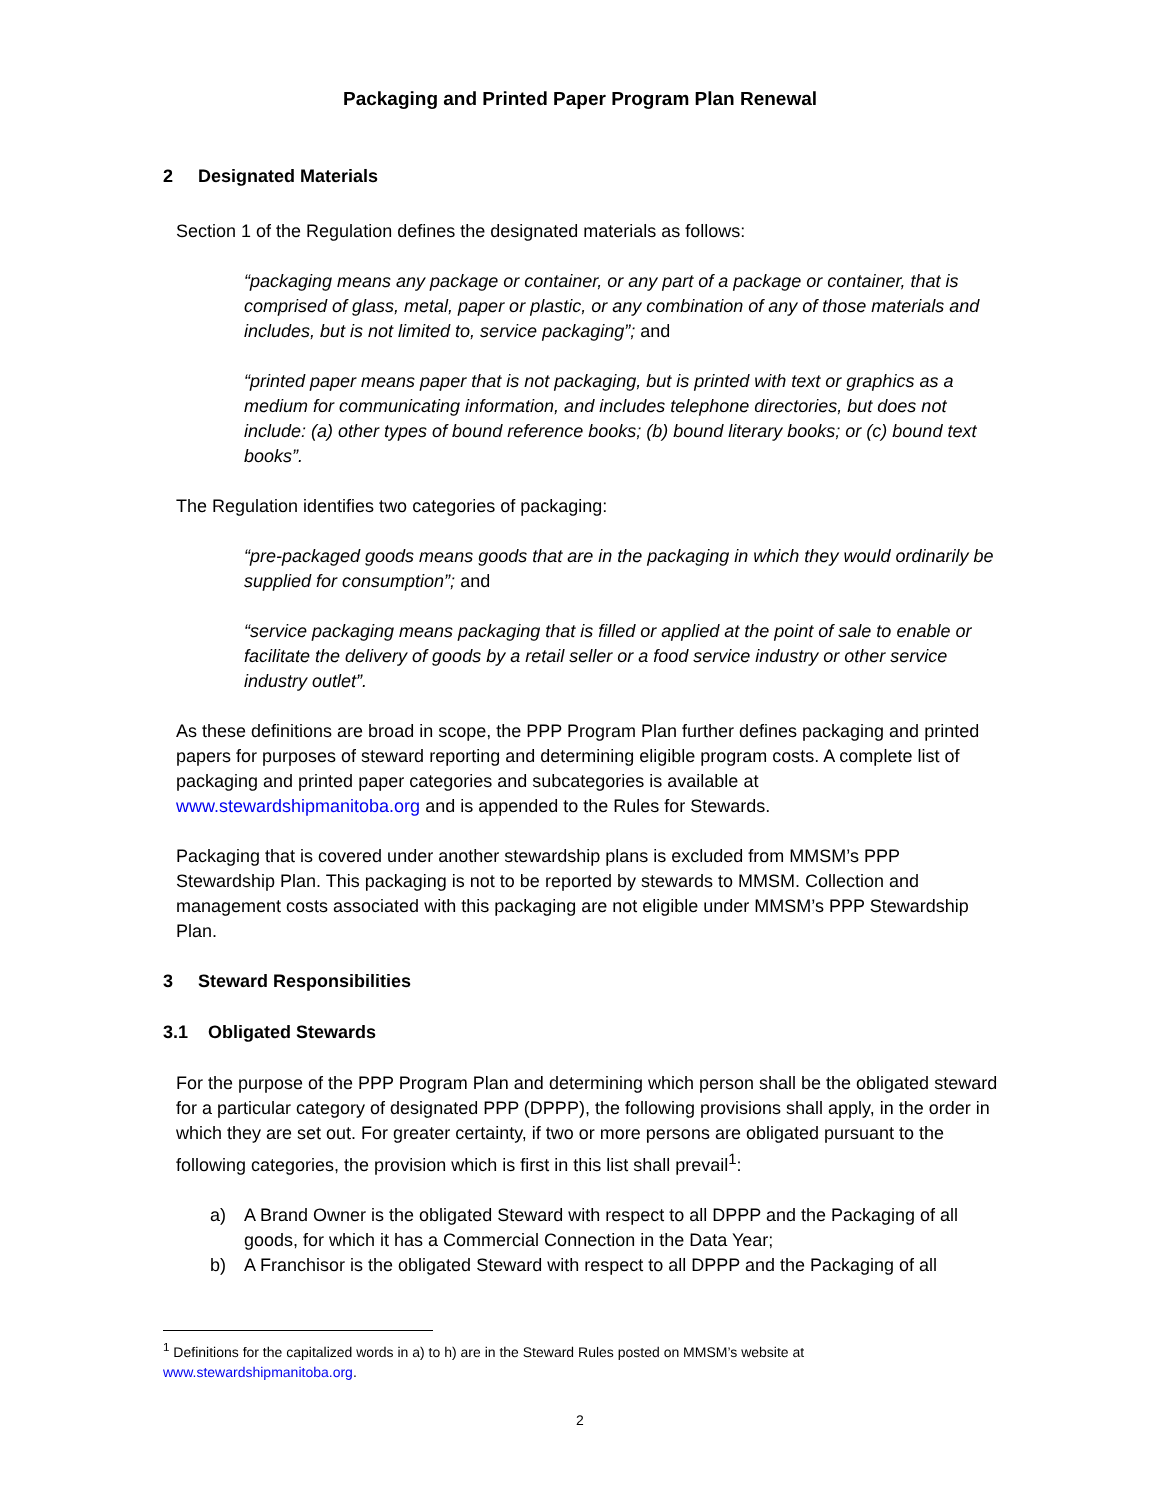Packaging and Printed Paper Program Plan Renewal
2 Designated Materials
Section 1 of the Regulation defines the designated materials as follows:
“packaging means any package or container, or any part of a package or container, that is comprised of glass, metal, paper or plastic, or any combination of any of those materials and includes, but is not limited to, service packaging”; and
“printed paper means paper that is not packaging, but is printed with text or graphics as a medium for communicating information, and includes telephone directories, but does not include: (a) other types of bound reference books; (b) bound literary books; or (c) bound text books”.
The Regulation identifies two categories of packaging:
“pre-packaged goods means goods that are in the packaging in which they would ordinarily be supplied for consumption”; and
“service packaging means packaging that is filled or applied at the point of sale to enable or facilitate the delivery of goods by a retail seller or a food service industry or other service industry outlet”.
As these definitions are broad in scope, the PPP Program Plan further defines packaging and printed papers for purposes of steward reporting and determining eligible program costs. A complete list of packaging and printed paper categories and subcategories is available at www.stewardshipmanitoba.org and is appended to the Rules for Stewards.
Packaging that is covered under another stewardship plans is excluded from MMSM’s PPP Stewardship Plan. This packaging is not to be reported by stewards to MMSM. Collection and management costs associated with this packaging are not eligible under MMSM’s PPP Stewardship Plan.
3 Steward Responsibilities
3.1 Obligated Stewards
For the purpose of the PPP Program Plan and determining which person shall be the obligated steward for a particular category of designated PPP (DPPP), the following provisions shall apply, in the order in which they are set out. For greater certainty, if two or more persons are obligated pursuant to the following categories, the provision which is first in this list shall prevail<sup>1</sup>:
a) A Brand Owner is the obligated Steward with respect to all DPPP and the Packaging of all goods, for which it has a Commercial Connection in the Data Year;
b) A Franchisor is the obligated Steward with respect to all DPPP and the Packaging of all
<sup>1</sup> Definitions for the capitalized words in a) to h) are in the Steward Rules posted on MMSM’s website at www.stewardshipmanitoba.org.
2